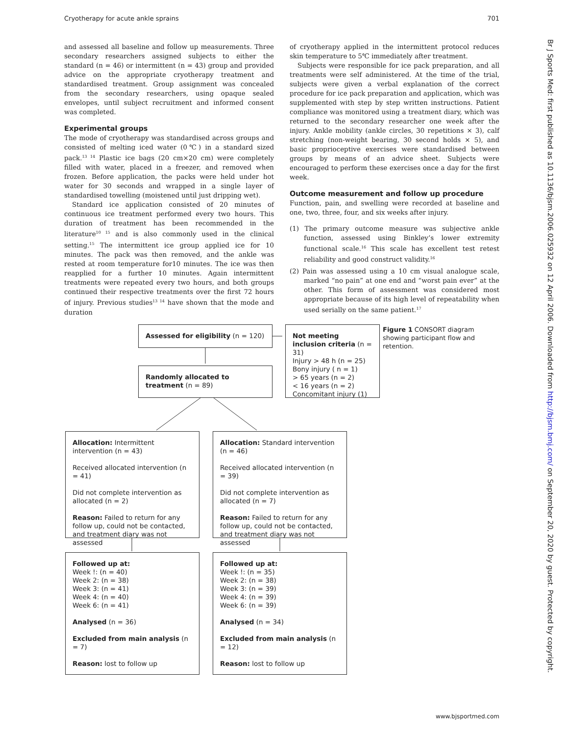Cryotherapy for acute ankle sprains 701
and assessed all baseline and follow up measurements. Three secondary researchers assigned subjects to either the standard (n = 46) or intermittent (n = 43) group and provided advice on the appropriate cryotherapy treatment and standardised treatment. Group assignment was concealed from the secondary researchers, using opaque sealed envelopes, until subject recruitment and informed consent was completed.
Experimental groups
The mode of cryotherapy was standardised across groups and consisted of melting iced water (0℃) in a standard sized pack.<sup>13 14</sup> Plastic ice bags (20 cm×20 cm) were completely filled with water, placed in a freezer, and removed when frozen. Before application, the packs were held under hot water for 30 seconds and wrapped in a single layer of standardised towelling (moistened until just dripping wet).
Standard ice application consisted of 20 minutes of continuous ice treatment performed every two hours. This duration of treatment has been recommended in the literature<sup>10 15</sup> and is also commonly used in the clinical setting.<sup>15</sup> The intermittent ice group applied ice for 10 minutes. The pack was then removed, and the ankle was rested at room temperature for10 minutes. The ice was then reapplied for a further 10 minutes. Again intermittent treatments were repeated every two hours, and both groups continued their respective treatments over the first 72 hours of injury. Previous studies<sup>13 14</sup> have shown that the mode and duration
of cryotherapy applied in the intermittent protocol reduces skin temperature to 5℃ immediately after treatment.
Subjects were responsible for ice pack preparation, and all treatments were self administered. At the time of the trial, subjects were given a verbal explanation of the correct procedure for ice pack preparation and application, which was supplemented with step by step written instructions. Patient compliance was monitored using a treatment diary, which was returned to the secondary researcher one week after the injury. Ankle mobility (ankle circles, 30 repetitions × 3), calf stretching (non-weight bearing, 30 second holds × 5), and basic proprioceptive exercises were standardised between groups by means of an advice sheet. Subjects were encouraged to perform these exercises once a day for the first week.
Outcome measurement and follow up procedure
Function, pain, and swelling were recorded at baseline and one, two, three, four, and six weeks after injury.
(1) The primary outcome measure was subjective ankle function, assessed using Binkley’s lower extremity functional scale.<sup>16</sup> This scale has excellent test retest reliability and good construct validity.<sup>16</sup>
(2) Pain was assessed using a 10 cm visual analogue scale, marked “no pain” at one end and “worst pain ever” at the other. This form of assessment was considered most appropriate because of its high level of repeatability when used serially on the same patient.<sup>17</sup>
Assessed for eligibility (n = 120)
Not meeting inclusion criteria (n = 31)
Injury > 48 h (n = 25)
Bony injury ( n = 1)
> 65 years (n = 2)
< 16 years (n = 2)
Concomitant injury (1)
Figure 1 CONSORT diagram showing participant flow and retention.
Randomly allocated to treatment (n = 89)
Allocation: Intermittent intervention (n = 43)
Received allocated intervention (n = 41)
Did not complete intervention as allocated (n = 2)
Reason: Failed to return for any follow up, could not be contacted, and treatment diary was not assessed
Allocation: Standard intervention (n = 46)
Received allocated intervention (n = 39)
Did not complete intervention as allocated (n = 7)
Reason: Failed to return for any follow up, could not be contacted, and treatment diary was not assessed
Followed up at:
Week !: (n = 40)
Week 2: (n = 38)
Week 3: (n = 41)
Week 4: (n = 40)
Week 6: (n = 41)
Analysed (n = 36)
Excluded from main analysis (n = 7)
Reason: lost to follow up
Followed up at:
Week !: (n = 35)
Week 2: (n = 38)
Week 3: (n = 39)
Week 4: (n = 39)
Week 6: (n = 39)
Analysed (n = 34)
Excluded from main analysis (n = 12)
Reason: lost to follow up
Br J Sports Med: first published as 10.1136/bjsm.2006.025932 on 12 April 2006. Downloaded from http://bjsm.bmj.com/ on September 20, 2020 by guest. Protected by copyright.
www.bjsportmed.com